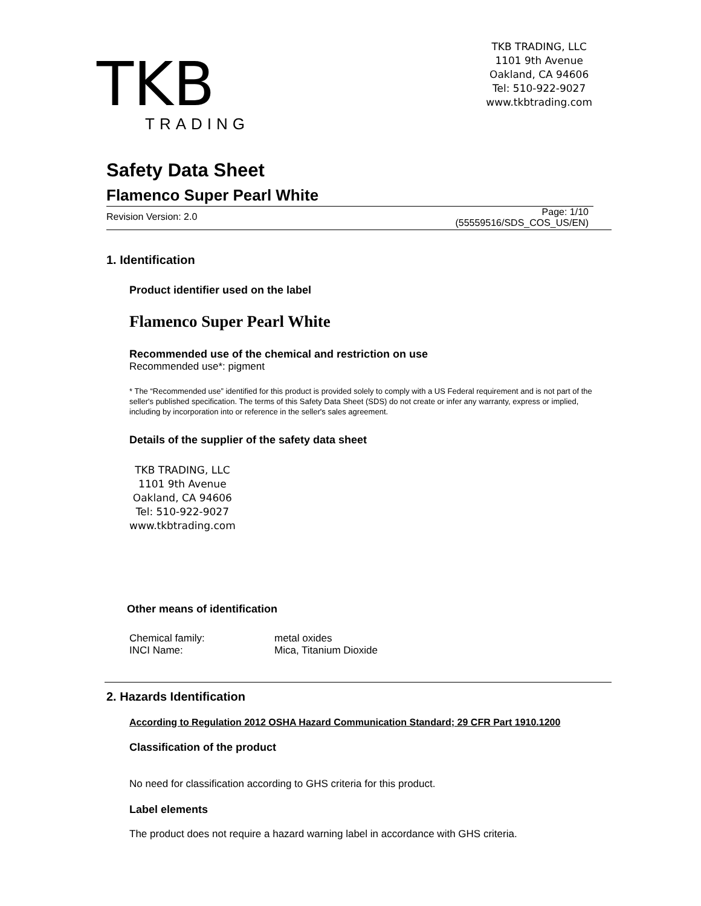TKB
TRADING
TKB TRADING, LLC
1101 9th Avenue
Oakland, CA 94606
Tel: 510-922-9027
www.tkbtrading.com
Safety Data Sheet
Flamenco Super Pearl White
Revision Version: 2.0 Page: 1/10
(55559516/SDS_COS_US/EN)
1. Identification
Product identifier used on the label
Flamenco Super Pearl White
Recommended use of the chemical and restriction on use
Recommended use*: pigment
* The “Recommended use” identified for this product is provided solely to comply with a US Federal requirement and is not part of the seller's published specification. The terms of this Safety Data Sheet (SDS) do not create or infer any warranty, express or implied, including by incorporation into or reference in the seller's sales agreement.
Details of the supplier of the safety data sheet
TKB TRADING, LLC
1101 9th Avenue
Oakland, CA 94606
Tel: 510-922-9027
www.tkbtrading.com
Other means of identification
| Chemical family: | metal oxides |
| INCI Name: | Mica, Titanium Dioxide |
2. Hazards Identification
According to Regulation 2012 OSHA Hazard Communication Standard; 29 CFR Part 1910.1200
Classification of the product
No need for classification according to GHS criteria for this product.
Label elements
The product does not require a hazard warning label in accordance with GHS criteria.